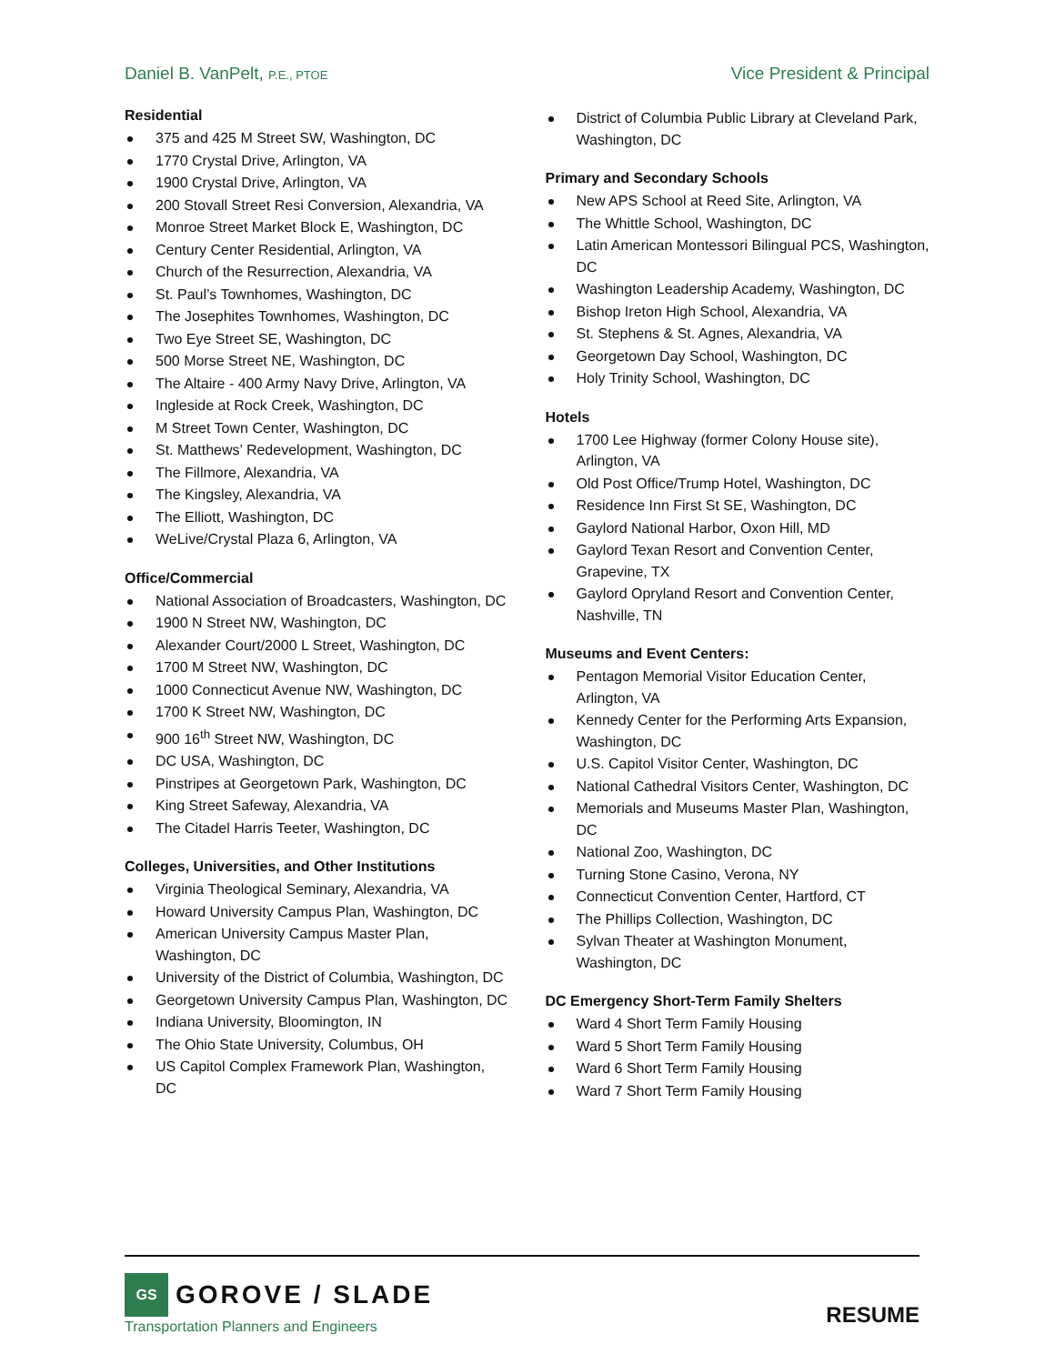Daniel B. VanPelt, P.E., PTOE
Vice President & Principal
Residential
375 and 425 M Street SW, Washington, DC
1770 Crystal Drive, Arlington, VA
1900 Crystal Drive, Arlington, VA
200 Stovall Street Resi Conversion, Alexandria, VA
Monroe Street Market Block E, Washington, DC
Century Center Residential, Arlington, VA
Church of the Resurrection, Alexandria, VA
St. Paul’s Townhomes, Washington, DC
The Josephites Townhomes, Washington, DC
Two Eye Street SE, Washington, DC
500 Morse Street NE, Washington, DC
The Altaire - 400 Army Navy Drive, Arlington, VA
Ingleside at Rock Creek, Washington, DC
M Street Town Center, Washington, DC
St. Matthews’ Redevelopment, Washington, DC
The Fillmore, Alexandria, VA
The Kingsley, Alexandria, VA
The Elliott, Washington, DC
WeLive/Crystal Plaza 6, Arlington, VA
Office/Commercial
National Association of Broadcasters, Washington, DC
1900 N Street NW, Washington, DC
Alexander Court/2000 L Street, Washington, DC
1700 M Street NW, Washington, DC
1000 Connecticut Avenue NW, Washington, DC
1700 K Street NW, Washington, DC
900 16<sup>th</sup> Street NW, Washington, DC
DC USA, Washington, DC
Pinstripes at Georgetown Park, Washington, DC
King Street Safeway, Alexandria, VA
The Citadel Harris Teeter, Washington, DC
Colleges, Universities, and Other Institutions
Virginia Theological Seminary, Alexandria, VA
Howard University Campus Plan, Washington, DC
American University Campus Master Plan, Washington, DC
University of the District of Columbia, Washington, DC
Georgetown University Campus Plan, Washington, DC
Indiana University, Bloomington, IN
The Ohio State University, Columbus, OH
US Capitol Complex Framework Plan, Washington, DC
District of Columbia Public Library at Cleveland Park, Washington, DC
Primary and Secondary Schools
New APS School at Reed Site, Arlington, VA
The Whittle School, Washington, DC
Latin American Montessori Bilingual PCS, Washington, DC
Washington Leadership Academy, Washington, DC
Bishop Ireton High School, Alexandria, VA
St. Stephens & St. Agnes, Alexandria, VA
Georgetown Day School, Washington, DC
Holy Trinity School, Washington, DC
Hotels
1700 Lee Highway (former Colony House site), Arlington, VA
Old Post Office/Trump Hotel, Washington, DC
Residence Inn First St SE, Washington, DC
Gaylord National Harbor, Oxon Hill, MD
Gaylord Texan Resort and Convention Center, Grapevine, TX
Gaylord Opryland Resort and Convention Center, Nashville, TN
Museums and Event Centers:
Pentagon Memorial Visitor Education Center, Arlington, VA
Kennedy Center for the Performing Arts Expansion, Washington, DC
U.S. Capitol Visitor Center, Washington, DC
National Cathedral Visitors Center, Washington, DC
Memorials and Museums Master Plan, Washington, DC
National Zoo, Washington, DC
Turning Stone Casino, Verona, NY
Connecticut Convention Center, Hartford, CT
The Phillips Collection, Washington, DC
Sylvan Theater at Washington Monument, Washington, DC
DC Emergency Short-Term Family Shelters
Ward 4 Short Term Family Housing
Ward 5 Short Term Family Housing
Ward 6 Short Term Family Housing
Ward 7 Short Term Family Housing
GS
GOROVE / SLADE
Transportation Planners and Engineers
RESUME